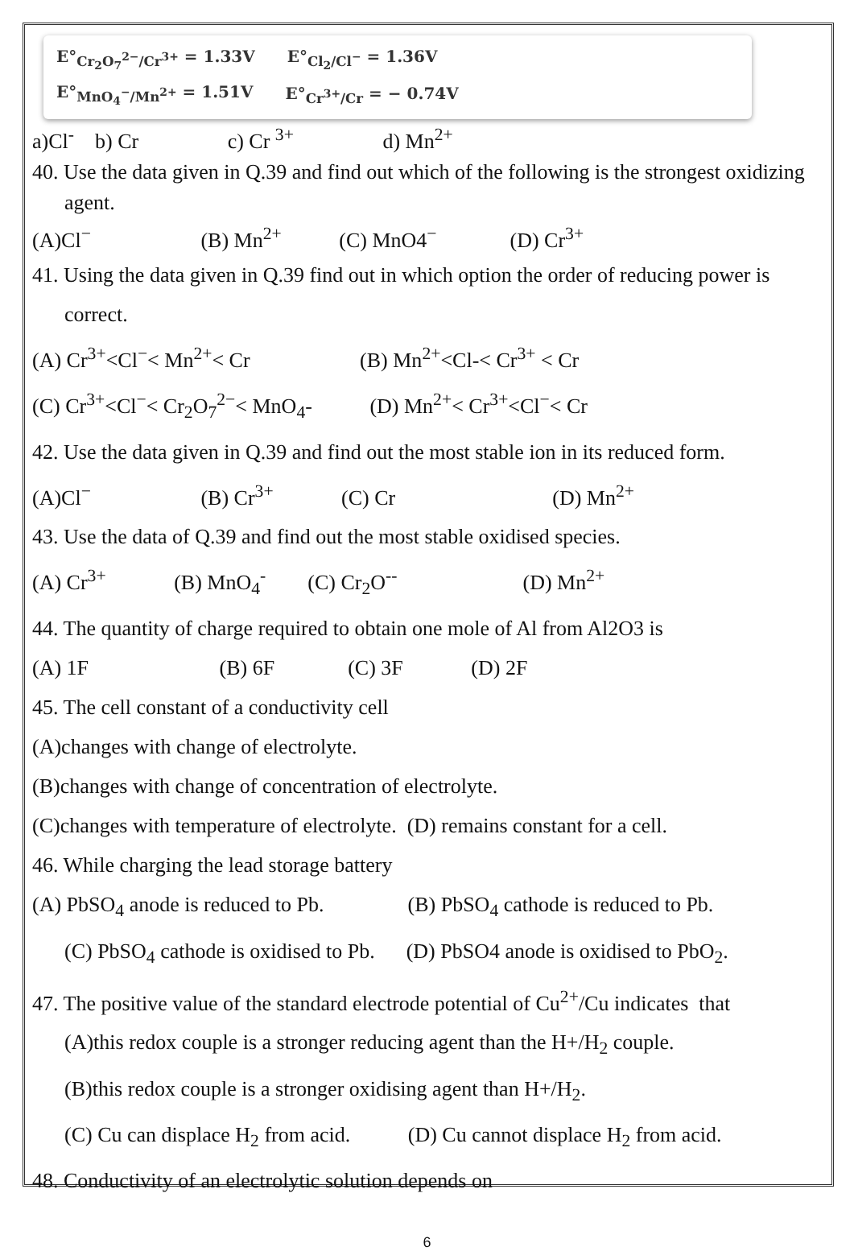E°<sub>Cr<sub>2</sub>O<sub>7</sub><sup>2−</sup>/Cr<sup>3+</sup></sub> = 1.33V E°<sub>Cl<sub>2</sub>/Cl<sup>−</sup></sub> = 1.36V
E°<sub>MnO<sub>4</sub><sup>−</sup>/Mn<sup>2+</sup></sub> = 1.51V E°<sub>Cr<sup>3+</sup>/Cr</sub> = − 0.74V
a)Cl<sup>-</sup> b) Cr c) Cr <sup>3+</sup> d) Mn<sup>2+</sup>
40. Use the data given in Q.39 and find out which of the following is the strongest oxidizing agent.
(A)Cl<sup>−</sup> (B) Mn<sup>2+</sup> (C) MnO4<sup>−</sup> (D) Cr<sup>3+</sup>
41. Using the data given in Q.39 find out in which option the order of reducing power is correct.
(A) Cr<sup>3+</sup><Cl<sup>−</sup>< Mn<sup>2+</sup>< Cr (B) Mn<sup>2+</sup><Cl-< Cr<sup>3+</sup> < Cr
(C) Cr<sup>3+</sup><Cl<sup>−</sup>< Cr<sub>2</sub>O<sub>7</sub><sup>2−</sup>< MnO<sub>4</sub>- (D) Mn<sup>2+</sup>< Cr<sup>3+</sup><Cl<sup>−</sup>< Cr
42. Use the data given in Q.39 and find out the most stable ion in its reduced form.
(A)Cl<sup>−</sup> (B) Cr<sup>3+</sup> (C) Cr (D) Mn<sup>2+</sup>
43. Use the data of Q.39 and find out the most stable oxidised species.
(A) Cr<sup>3+</sup> (B) MnO<sub>4</sub><sup>-</sup> (C) Cr<sub>2</sub>O<sup>--</sup> (D) Mn<sup>2+</sup>
44. The quantity of charge required to obtain one mole of Al from Al2O3 is
(A) 1F (B) 6F (C) 3F (D) 2F
45. The cell constant of a conductivity cell
(A)changes with change of electrolyte.
(B)changes with change of concentration of electrolyte.
(C)changes with temperature of electrolyte. (D) remains constant for a cell.
46. While charging the lead storage battery
(A) PbSO<sub>4</sub> anode is reduced to Pb. (B) PbSO<sub>4</sub> cathode is reduced to Pb.
(C) PbSO<sub>4</sub> cathode is oxidised to Pb. (D) PbSO4 anode is oxidised to PbO<sub>2</sub>.
47. The positive value of the standard electrode potential of Cu<sup>2+</sup>/Cu indicates that
(A)this redox couple is a stronger reducing agent than the H+/H<sub>2</sub> couple.
(B)this redox couple is a stronger oxidising agent than H+/H<sub>2</sub>.
(C) Cu can displace H<sub>2</sub> from acid. (D) Cu cannot displace H<sub>2</sub> from acid.
48. Conductivity of an electrolytic solution depends on
6